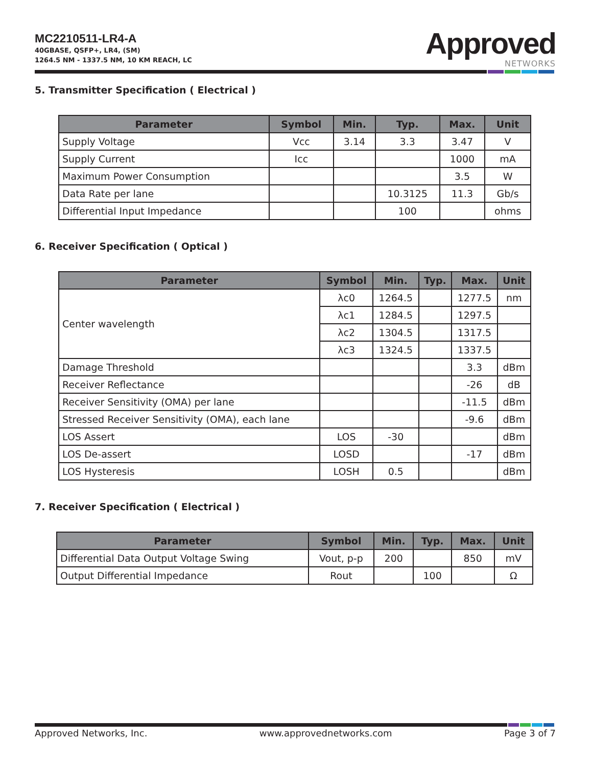MC2210511-LR4-A
40GBASE, QSFP+, LR4, (SM)
1264.5 NM - 1337.5 NM, 10 KM REACH, LC
Approved
NETWORKS
5. Transmitter Specification ( Electrical )
| Parameter | Symbol | Min. | Typ. | Max. | Unit |
| --- | --- | --- | --- | --- | --- |
| Supply Voltage | Vcc | 3.14 | 3.3 | 3.47 | V |
| Supply Current | Icc | | | 1000 | mA |
| Maximum Power Consumption | | | | 3.5 | W |
| Data Rate per lane | | | 10.3125 | 11.3 | Gb/s |
| Differential Input Impedance | | | 100 | | ohms |
6. Receiver Specification ( Optical )
| Parameter | Symbol | Min. | Typ. | Max. | Unit |
| --- | --- | --- | --- | --- | --- |
| Center wavelength | λc0 | 1264.5 | | 1277.5 | nm |
| | λc1 | 1284.5 | | 1297.5 | |
| | λc2 | 1304.5 | | 1317.5 | |
| | λc3 | 1324.5 | | 1337.5 | |
| Damage Threshold | | | | 3.3 | dBm |
| Receiver Reflectance | | | | -26 | dB |
| Receiver Sensitivity (OMA) per lane | | | | -11.5 | dBm |
| Stressed Receiver Sensitivity (OMA), each lane | | | | -9.6 | dBm |
| LOS Assert | LOS | -30 | | | dBm |
| LOS De-assert | LOSD | | | -17 | dBm |
| LOS Hysteresis | LOSH | 0.5 | | | dBm |
7. Receiver Specification ( Electrical )
| Parameter | Symbol | Min. | Typ. | Max. | Unit |
| --- | --- | --- | --- | --- | --- |
| Differential Data Output Voltage Swing | Vout, p-p | 200 | | 850 | mV |
| Output Differential Impedance | Rout | | 100 | | Ω |
Approved Networks, Inc. www.approvednetworks.com Page 3 of 7